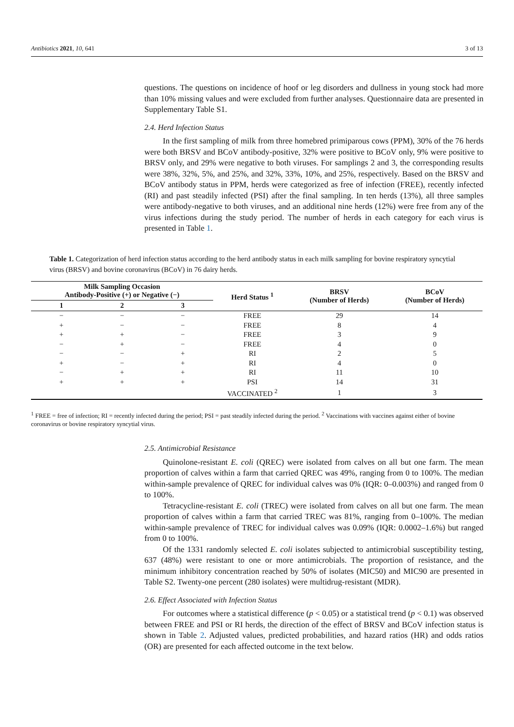Antibiotics 2021, 10, 641 3 of 13
questions. The questions on incidence of hoof or leg disorders and dullness in young stock had more than 10% missing values and were excluded from further analyses. Questionnaire data are presented in Supplementary Table S1.
2.4. Herd Infection Status
In the first sampling of milk from three homebred primiparous cows (PPM), 30% of the 76 herds were both BRSV and BCoV antibody-positive, 32% were positive to BCoV only, 9% were positive to BRSV only, and 29% were negative to both viruses. For samplings 2 and 3, the corresponding results were 38%, 32%, 5%, and 25%, and 32%, 33%, 10%, and 25%, respectively. Based on the BRSV and BCoV antibody status in PPM, herds were categorized as free of infection (FREE), recently infected (RI) and past steadily infected (PSI) after the final sampling. In ten herds (13%), all three samples were antibody-negative to both viruses, and an additional nine herds (12%) were free from any of the virus infections during the study period. The number of herds in each category for each virus is presented in Table 1.
Table 1. Categorization of herd infection status according to the herd antibody status in each milk sampling for bovine respiratory syncytial virus (BRSV) and bovine coronavirus (BCoV) in 76 dairy herds.
| Milk Sampling Occasion Antibody-Positive (+) or Negative (−) | | | Herd Status <sup>1</sup> | BRSV (Number of Herds) | BCoV (Number of Herds) |
| --- | --- | --- | --- | --- | --- |
| 1 | 2 | 3 | | | |
| − | − | − | FREE | 29 | 14 |
| + | − | − | FREE | 8 | 4 |
| + | + | − | FREE | 3 | 9 |
| − | + | − | FREE | 4 | 0 |
| − | − | + | RI | 2 | 5 |
| + | − | + | RI | 4 | 0 |
| − | + | + | RI | 11 | 10 |
| + | + | + | PSI | 14 | 31 |
| | | | VACCINATED <sup>2</sup> | 1 | 3 |
<sup>1</sup> FREE = free of infection; RI = recently infected during the period; PSI = past steadily infected during the period. <sup>2</sup> Vaccinations with vaccines against either of bovine coronavirus or bovine respiratory syncytial virus.
2.5. Antimicrobial Resistance
Quinolone-resistant E. coli (QREC) were isolated from calves on all but one farm. The mean proportion of calves within a farm that carried QREC was 49%, ranging from 0 to 100%. The median within-sample prevalence of QREC for individual calves was 0% (IQR: 0–0.003%) and ranged from 0 to 100%.
Tetracycline-resistant E. coli (TREC) were isolated from calves on all but one farm. The mean proportion of calves within a farm that carried TREC was 81%, ranging from 0–100%. The median within-sample prevalence of TREC for individual calves was 0.09% (IQR: 0.0002–1.6%) but ranged from 0 to 100%.
Of the 1331 randomly selected E. coli isolates subjected to antimicrobial susceptibility testing, 637 (48%) were resistant to one or more antimicrobials. The proportion of resistance, and the minimum inhibitory concentration reached by 50% of isolates (MIC50) and MIC90 are presented in Table S2. Twenty-one percent (280 isolates) were multidrug-resistant (MDR).
2.6. Effect Associated with Infection Status
For outcomes where a statistical difference (p < 0.05) or a statistical trend (p < 0.1) was observed between FREE and PSI or RI herds, the direction of the effect of BRSV and BCoV infection status is shown in Table 2. Adjusted values, predicted probabilities, and hazard ratios (HR) and odds ratios (OR) are presented for each affected outcome in the text below.